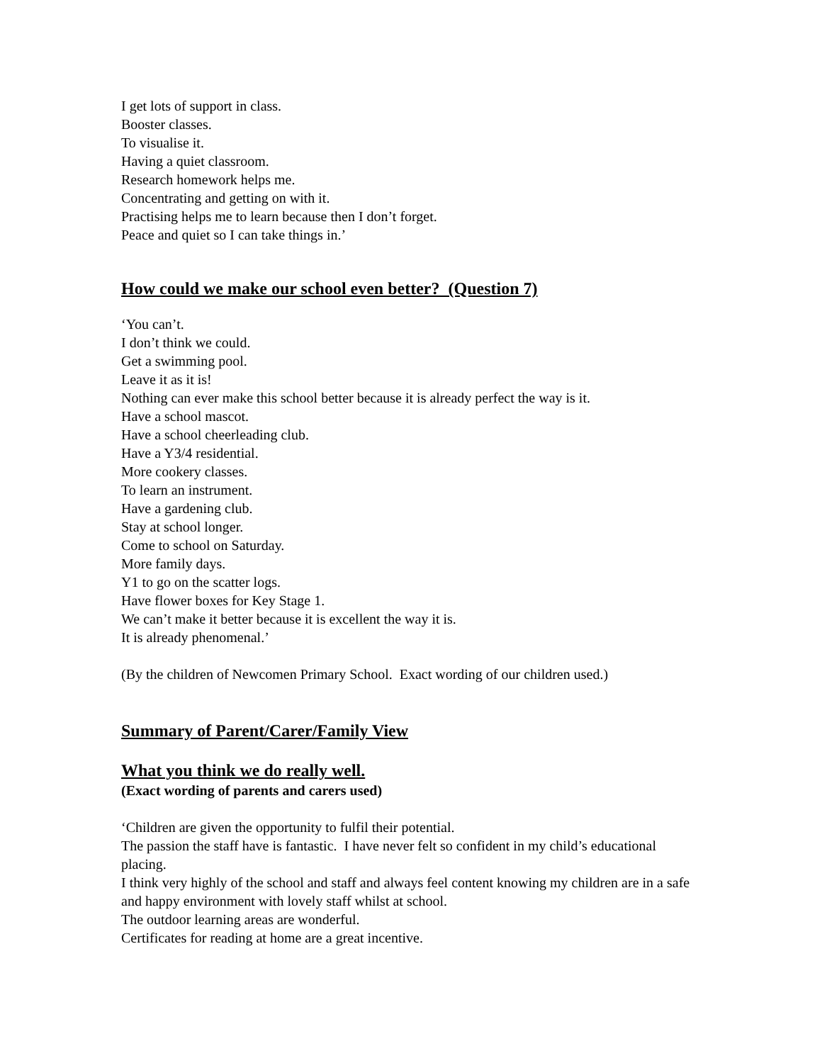I get lots of support in class.
Booster classes.
To visualise it.
Having a quiet classroom.
Research homework helps me.
Concentrating and getting on with it.
Practising helps me to learn because then I don’t forget.
Peace and quiet so I can take things in.’
How could we make our school even better? (Question 7)
‘You can’t.
I don’t think we could.
Get a swimming pool.
Leave it as it is!
Nothing can ever make this school better because it is already perfect the way is it.
Have a school mascot.
Have a school cheerleading club.
Have a Y3/4 residential.
More cookery classes.
To learn an instrument.
Have a gardening club.
Stay at school longer.
Come to school on Saturday.
More family days.
Y1 to go on the scatter logs.
Have flower boxes for Key Stage 1.
We can’t make it better because it is excellent the way it is.
It is already phenomenal.’
(By the children of Newcomen Primary School. Exact wording of our children used.)
Summary of Parent/Carer/Family View
What you think we do really well.
(Exact wording of parents and carers used)
‘Children are given the opportunity to fulfil their potential.
The passion the staff have is fantastic. I have never felt so confident in my child’s educational placing.
I think very highly of the school and staff and always feel content knowing my children are in a safe and happy environment with lovely staff whilst at school.
The outdoor learning areas are wonderful.
Certificates for reading at home are a great incentive.